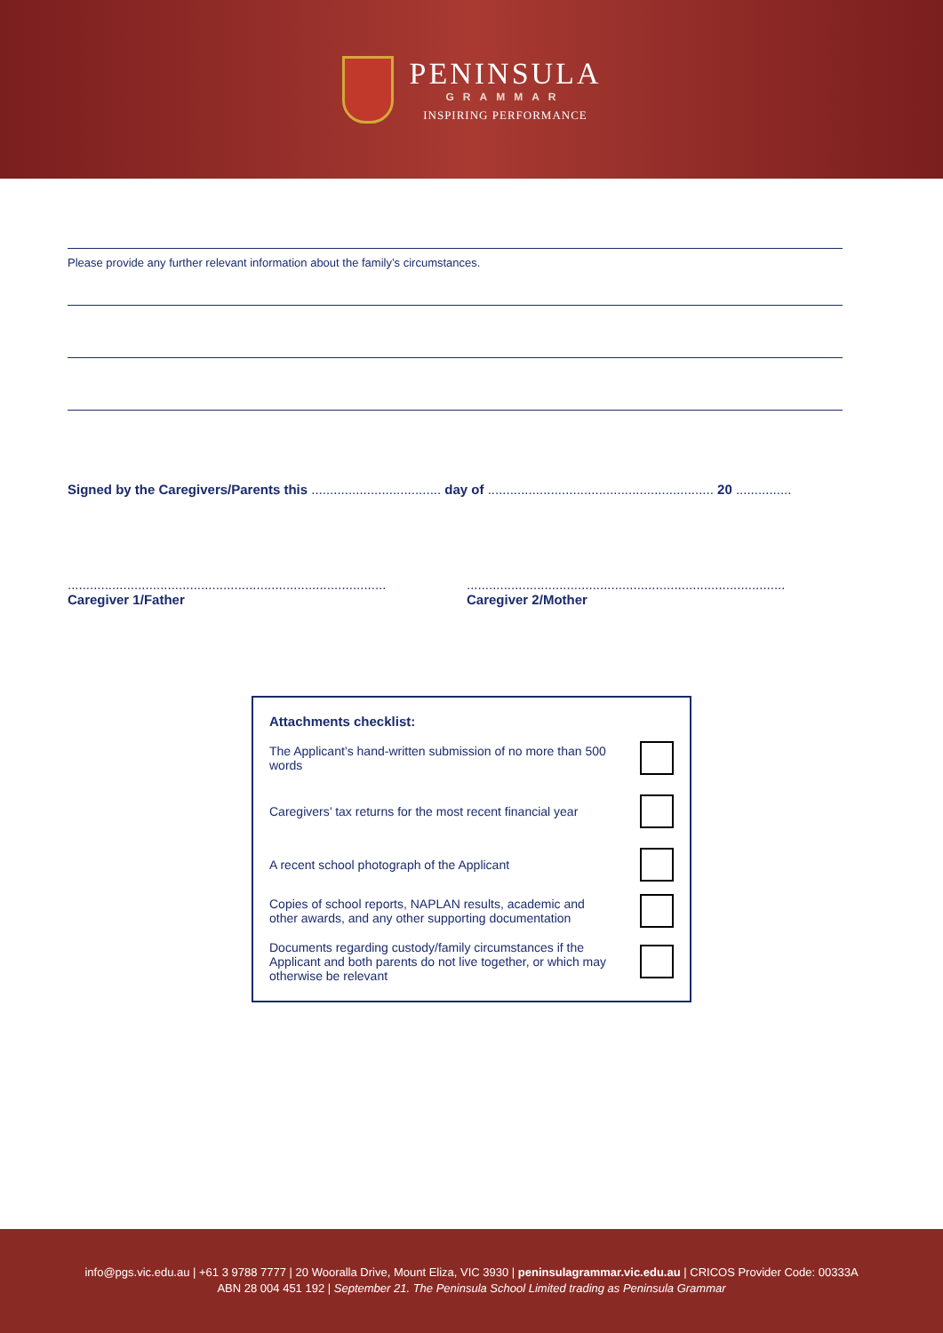PENINSULA
GRAMMAR
INSPIRING PERFORMANCE
Please provide any further relevant information about the family’s circumstances.
Signed by the Caregivers/Parents this ................................... day of ............................................................. 20 ...............
......................................................................................
Caregiver 1/Father
......................................................................................
Caregiver 2/Mother
Attachments checklist:
The Applicant’s hand-written submission of no more than 500 words
Caregivers’ tax returns for the most recent financial year
A recent school photograph of the Applicant
Copies of school reports, NAPLAN results, academic and other awards, and any other supporting documentation
Documents regarding custody/family circumstances if the Applicant and both parents do not live together, or which may otherwise be relevant
info@pgs.vic.edu.au | +61 3 9788 7777 | 20 Wooralla Drive, Mount Eliza, VIC 3930 | peninsulagrammar.vic.edu.au | CRICOS Provider Code: 00333A
ABN 28 004 451 192 | September 21. The Peninsula School Limited trading as Peninsula Grammar